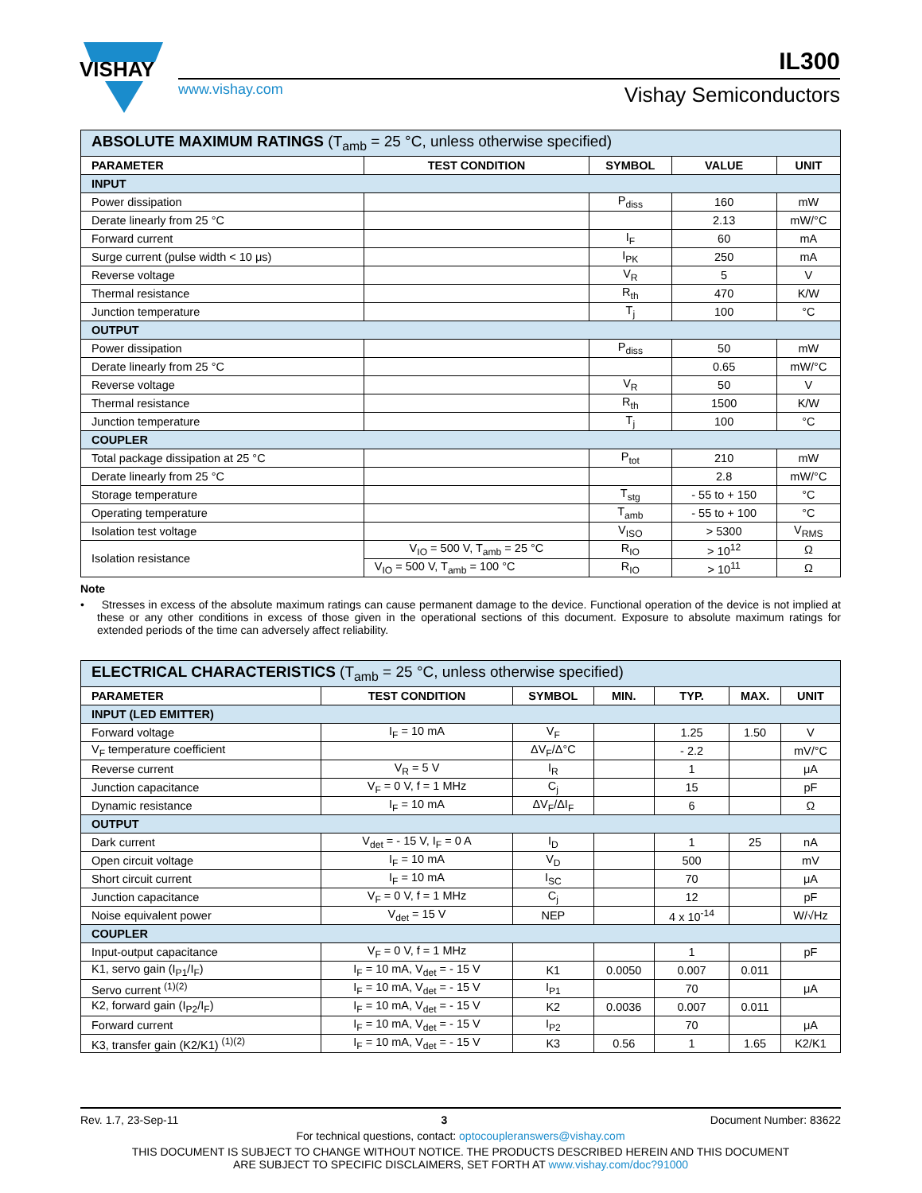VISHAY
www.vishay.com
IL300
Vishay Semiconductors
| ABSOLUTE MAXIMUM RATINGS (T<sub>amb</sub> = 25 °C, unless otherwise specified) | | | | |
| --- | --- | --- | --- | --- |
| PARAMETER | TEST CONDITION | SYMBOL | VALUE | UNIT |
| INPUT | | | | |
| Power dissipation | | P<sub>diss</sub> | 160 | mW |
| Derate linearly from 25 °C | | | 2.13 | mW/°C |
| Forward current | | I<sub>F</sub> | 60 | mA |
| Surge current (pulse width < 10 μs) | | I<sub>PK</sub> | 250 | mA |
| Reverse voltage | | V<sub>R</sub> | 5 | V |
| Thermal resistance | | R<sub>th</sub> | 470 | K/W |
| Junction temperature | | T<sub>j</sub> | 100 | °C |
| OUTPUT | | | | |
| Power dissipation | | P<sub>diss</sub> | 50 | mW |
| Derate linearly from 25 °C | | | 0.65 | mW/°C |
| Reverse voltage | | V<sub>R</sub> | 50 | V |
| Thermal resistance | | R<sub>th</sub> | 1500 | K/W |
| Junction temperature | | T<sub>j</sub> | 100 | °C |
| COUPLER | | | | |
| Total package dissipation at 25 °C | | P<sub>tot</sub> | 210 | mW |
| Derate linearly from 25 °C | | | 2.8 | mW/°C |
| Storage temperature | | T<sub>stg</sub> | - 55 to + 150 | °C |
| Operating temperature | | T<sub>amb</sub> | - 55 to + 100 | °C |
| Isolation test voltage | | V<sub>ISO</sub> | > 5300 | V<sub>RMS</sub> |
| Isolation resistance | V<sub>IO</sub> = 500 V, T<sub>amb</sub> = 25 °C | R<sub>IO</sub> | > 10<sup>12</sup> | Ω |
| | V<sub>IO</sub> = 500 V, T<sub>amb</sub> = 100 °C | R<sub>IO</sub> | > 10<sup>11</sup> | Ω |
Note
• Stresses in excess of the absolute maximum ratings can cause permanent damage to the device. Functional operation of the device is not implied at these or any other conditions in excess of those given in the operational sections of this document. Exposure to absolute maximum ratings for extended periods of the time can adversely affect reliability.
| ELECTRICAL CHARACTERISTICS (T<sub>amb</sub> = 25 °C, unless otherwise specified) | | | | | | |
| --- | --- | --- | --- | --- | --- | --- |
| PARAMETER | TEST CONDITION | SYMBOL | MIN. | TYP. | MAX. | UNIT |
| INPUT (LED EMITTER) | | | | | | |
| Forward voltage | I<sub>F</sub> = 10 mA | V<sub>F</sub> | | 1.25 | 1.50 | V |
| V<sub>F</sub> temperature coefficient | | ΔV<sub>F</sub>/Δ°C | | - 2.2 | | mV/°C |
| Reverse current | V<sub>R</sub> = 5 V | I<sub>R</sub> | | 1 | | μA |
| Junction capacitance | V<sub>F</sub> = 0 V, f = 1 MHz | C<sub>j</sub> | | 15 | | pF |
| Dynamic resistance | I<sub>F</sub> = 10 mA | ΔV<sub>F</sub>/ΔI<sub>F</sub> | | 6 | | Ω |
| OUTPUT | | | | | | |
| Dark current | V<sub>det</sub> = - 15 V, I<sub>F</sub> = 0 A | I<sub>D</sub> | | 1 | 25 | nA |
| Open circuit voltage | I<sub>F</sub> = 10 mA | V<sub>D</sub> | | 500 | | mV |
| Short circuit current | I<sub>F</sub> = 10 mA | I<sub>SC</sub> | | 70 | | μA |
| Junction capacitance | V<sub>F</sub> = 0 V, f = 1 MHz | C<sub>j</sub> | | 12 | | pF |
| Noise equivalent power | V<sub>det</sub> = 15 V | NEP | | 4 x 10<sup>-14</sup> | | W/√Hz |
| COUPLER | | | | | | |
| Input-output capacitance | V<sub>F</sub> = 0 V, f = 1 MHz | | | 1 | | pF |
| K1, servo gain (I<sub>P1</sub>/I<sub>F</sub>) | I<sub>F</sub> = 10 mA, V<sub>det</sub> = - 15 V | K1 | 0.0050 | 0.007 | 0.011 | |
| Servo current <sup>(1)(2)</sup> | I<sub>F</sub> = 10 mA, V<sub>det</sub> = - 15 V | I<sub>P1</sub> | | 70 | | μA |
| K2, forward gain (I<sub>P2</sub>/I<sub>F</sub>) | I<sub>F</sub> = 10 mA, V<sub>det</sub> = - 15 V | K2 | 0.0036 | 0.007 | 0.011 | |
| Forward current | I<sub>F</sub> = 10 mA, V<sub>det</sub> = - 15 V | I<sub>P2</sub> | | 70 | | μA |
| K3, transfer gain (K2/K1) <sup>(1)(2)</sup> | I<sub>F</sub> = 10 mA, V<sub>det</sub> = - 15 V | K3 | 0.56 | 1 | 1.65 | K2/K1 |
Rev. 1.7, 23-Sep-11 3 Document Number: 83622
For technical questions, contact: optocoupleranswers@vishay.com
THIS DOCUMENT IS SUBJECT TO CHANGE WITHOUT NOTICE. THE PRODUCTS DESCRIBED HEREIN AND THIS DOCUMENT
ARE SUBJECT TO SPECIFIC DISCLAIMERS, SET FORTH AT www.vishay.com/doc?91000